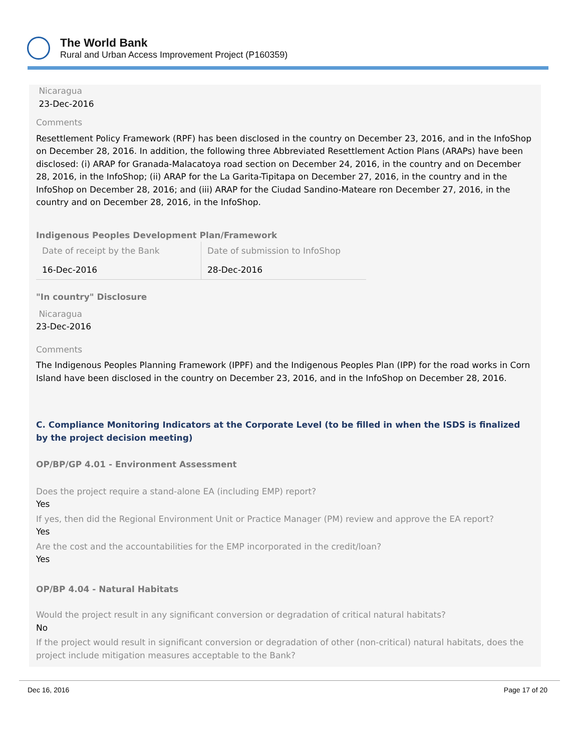The World Bank
Rural and Urban Access Improvement Project (P160359)
Nicaragua
23-Dec-2016
Comments
Resettlement Policy Framework (RPF) has been disclosed in the country on December 23, 2016, and in the InfoShop on December 28, 2016. In addition, the following three Abbreviated Resettlement Action Plans (ARAPs) have been disclosed: (i) ARAP for Granada-Malacatoya road section on December 24, 2016, in the country and on December 28, 2016, in the InfoShop; (ii) ARAP for the La Garita-Tipitapa on December 27, 2016, in the country and in the InfoShop on December 28, 2016; and (iii) ARAP for the Ciudad Sandino-Mateare ron December 27, 2016, in the country and on December 28, 2016, in the InfoShop.
Indigenous Peoples Development Plan/Framework
| Date of receipt by the Bank | Date of submission to InfoShop |
| 16-Dec-2016 | 28-Dec-2016 |
"In country" Disclosure
Nicaragua
23-Dec-2016
Comments
The Indigenous Peoples Planning Framework (IPPF) and the Indigenous Peoples Plan (IPP) for the road works in Corn Island have been disclosed in the country on December 23, 2016, and in the InfoShop on December 28, 2016.
C. Compliance Monitoring Indicators at the Corporate Level (to be filled in when the ISDS is finalized by the project decision meeting)
OP/BP/GP 4.01 - Environment Assessment
Does the project require a stand-alone EA (including EMP) report?
Yes
If yes, then did the Regional Environment Unit or Practice Manager (PM) review and approve the EA report?
Yes
Are the cost and the accountabilities for the EMP incorporated in the credit/loan?
Yes
OP/BP 4.04 - Natural Habitats
Would the project result in any significant conversion or degradation of critical natural habitats?
No
If the project would result in significant conversion or degradation of other (non-critical) natural habitats, does the project include mitigation measures acceptable to the Bank?
Dec 16, 2016 Page 17 of 20